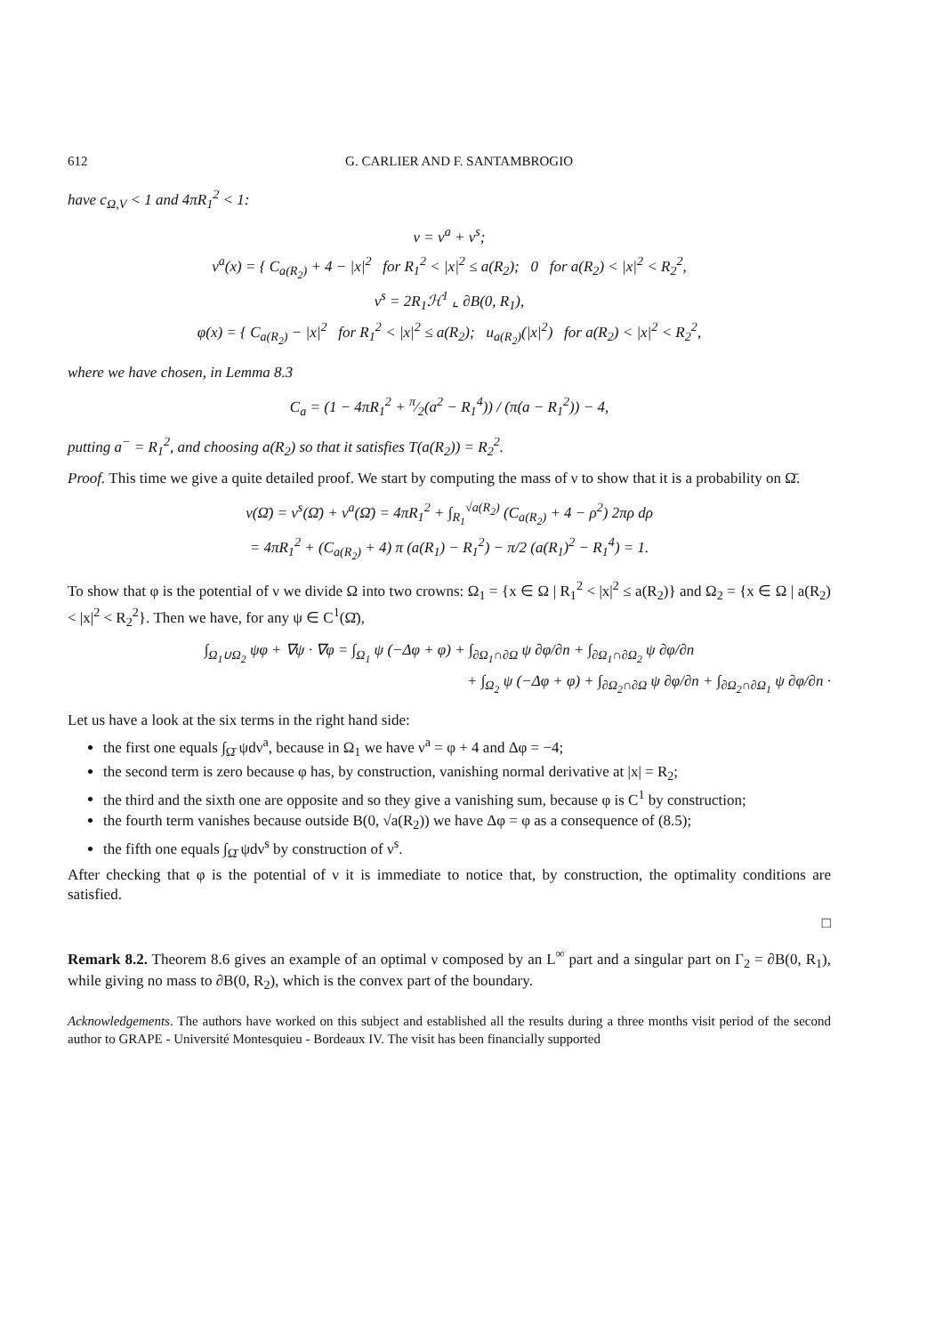612 G. CARLIER AND F. SANTAMBROGIO
have c<sub>Ω,V</sub> < 1 and 4πR<sub>1</sub><sup>2</sup> < 1:
ν = ν<sup>a</sup> + ν<sup>s</sup>;
ν<sup>a</sup>(x) = { C<sub>a(R<sub>2</sub>)</sub> + 4 − |x|<sup>2</sup> for R<sub>1</sub><sup>2</sup> < |x|<sup>2</sup> ≤ a(R<sub>2</sub>); 0 for a(R<sub>2</sub>) < |x|<sup>2</sup> < R<sub>2</sub><sup>2</sup>,
ν<sup>s</sup> = 2R<sub>1</sub>ℋ<sup>1</sup> ⌞ ∂B(0, R<sub>1</sub>),
φ(x) = { C<sub>a(R<sub>2</sub>)</sub> − |x|<sup>2</sup> for R<sub>1</sub><sup>2</sup> < |x|<sup>2</sup> ≤ a(R<sub>2</sub>); u<sub>a(R<sub>2</sub>)</sub>(|x|<sup>2</sup>) for a(R<sub>2</sub>) < |x|<sup>2</sup> < R<sub>2</sub><sup>2</sup>,
where we have chosen, in Lemma 8.3
C<sub>a</sub> = (1 − 4πR<sub>1</sub><sup>2</sup> + π⁄2(a<sup>2</sup> − R<sub>1</sub><sup>4</sup>)) / (π(a − R<sub>1</sub><sup>2</sup>)) − 4,
putting a<sup>−</sup> = R<sub>1</sub><sup>2</sup>, and choosing a(R<sub>2</sub>) so that it satisfies T(a(R<sub>2</sub>)) = R<sub>2</sub><sup>2</sup>.
Proof. This time we give a quite detailed proof. We start by computing the mass of ν to show that it is a probability on Ω̄.
ν(Ω̄) = ν<sup>s</sup>(Ω̄) + ν<sup>a</sup>(Ω̄) = 4πR<sub>1</sub><sup>2</sup> + ∫<sub>R<sub>1</sub></sub><sup>√a(R<sub>2</sub>)</sup> (C<sub>a(R<sub>2</sub>)</sub> + 4 − ρ<sup>2</sup>) 2πρ dρ
= 4πR<sub>1</sub><sup>2</sup> + (C<sub>a(R<sub>2</sub>)</sub> + 4) π (a(R<sub>1</sub>) − R<sub>1</sub><sup>2</sup>) − π/2 (a(R<sub>1</sub>)<sup>2</sup> − R<sub>1</sub><sup>4</sup>) = 1.
To show that φ is the potential of ν we divide Ω into two crowns: Ω<sub>1</sub> = {x ∈ Ω | R<sub>1</sub><sup>2</sup> < |x|<sup>2</sup> ≤ a(R<sub>2</sub>)} and Ω<sub>2</sub> = {x ∈ Ω | a(R<sub>2</sub>) < |x|<sup>2</sup> < R<sub>2</sub><sup>2</sup>}. Then we have, for any ψ ∈ C<sup>1</sup>(Ω̄),
∫<sub>Ω<sub>1</sub>∪Ω<sub>2</sub></sub> ψφ + ∇ψ · ∇φ = ∫<sub>Ω<sub>1</sub></sub> ψ (−Δφ + φ) + ∫<sub>∂Ω<sub>1</sub>∩∂Ω</sub> ψ ∂φ/∂n + ∫<sub>∂Ω<sub>1</sub>∩∂Ω<sub>2</sub></sub> ψ ∂φ/∂n
+ ∫<sub>Ω<sub>2</sub></sub> ψ (−Δφ + φ) + ∫<sub>∂Ω<sub>2</sub>∩∂Ω</sub> ψ ∂φ/∂n + ∫<sub>∂Ω<sub>2</sub>∩∂Ω<sub>1</sub></sub> ψ ∂φ/∂n ·
Let us have a look at the six terms in the right hand side:
the first one equals ∫<sub>Ω̄</sub> ψdν<sup>a</sup>, because in Ω<sub>1</sub> we have ν<sup>a</sup> = φ + 4 and Δφ = −4;
the second term is zero because φ has, by construction, vanishing normal derivative at |x| = R<sub>2</sub>;
the third and the sixth one are opposite and so they give a vanishing sum, because φ is C<sup>1</sup> by construction;
the fourth term vanishes because outside B(0, √a(R<sub>2</sub>)) we have Δφ = φ as a consequence of (8.5);
the fifth one equals ∫<sub>Ω̄</sub> ψdν<sup>s</sup> by construction of ν<sup>s</sup>.
After checking that φ is the potential of ν it is immediate to notice that, by construction, the optimality conditions are satisfied.
□
Remark 8.2. Theorem 8.6 gives an example of an optimal ν composed by an L<sup>∞</sup> part and a singular part on Γ<sub>2</sub> = ∂B(0, R<sub>1</sub>), while giving no mass to ∂B(0, R<sub>2</sub>), which is the convex part of the boundary.
Acknowledgements. The authors have worked on this subject and established all the results during a three months visit period of the second author to GRAPE - Université Montesquieu - Bordeaux IV. The visit has been financially supported